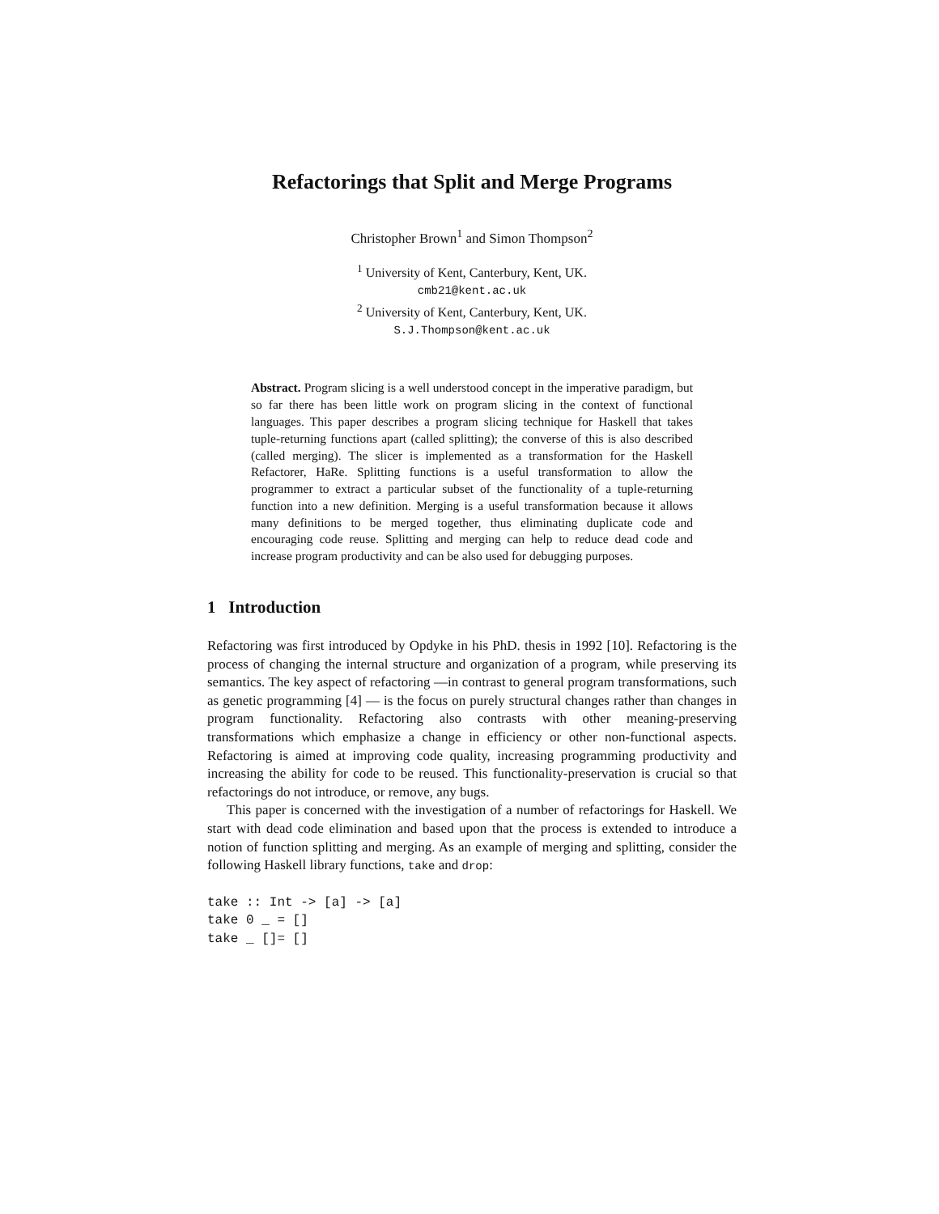Refactorings that Split and Merge Programs
Christopher Brown<sup>1</sup> and Simon Thompson<sup>2</sup>
<sup>1</sup> University of Kent, Canterbury, Kent, UK.
cmb21@kent.ac.uk
<sup>2</sup> University of Kent, Canterbury, Kent, UK.
S.J.Thompson@kent.ac.uk
Abstract. Program slicing is a well understood concept in the imperative paradigm, but so far there has been little work on program slicing in the context of functional languages. This paper describes a program slicing technique for Haskell that takes tuple-returning functions apart (called splitting); the converse of this is also described (called merging). The slicer is implemented as a transformation for the Haskell Refactorer, HaRe. Splitting functions is a useful transformation to allow the programmer to extract a particular subset of the functionality of a tuple-returning function into a new definition. Merging is a useful transformation because it allows many definitions to be merged together, thus eliminating duplicate code and encouraging code reuse. Splitting and merging can help to reduce dead code and increase program productivity and can be also used for debugging purposes.
1 Introduction
Refactoring was first introduced by Opdyke in his PhD. thesis in 1992 [10]. Refactoring is the process of changing the internal structure and organization of a program, while preserving its semantics. The key aspect of refactoring —in contrast to general program transformations, such as genetic programming [4] — is the focus on purely structural changes rather than changes in program functionality. Refactoring also contrasts with other meaning-preserving transformations which emphasize a change in efficiency or other non-functional aspects. Refactoring is aimed at improving code quality, increasing programming productivity and increasing the ability for code to be reused. This functionality-preservation is crucial so that refactorings do not introduce, or remove, any bugs.
This paper is concerned with the investigation of a number of refactorings for Haskell. We start with dead code elimination and based upon that the process is extended to introduce a notion of function splitting and merging. As an example of merging and splitting, consider the following Haskell library functions, take and drop:
take :: Int -> [a] -> [a]
take 0 _ = []
take _ []= []